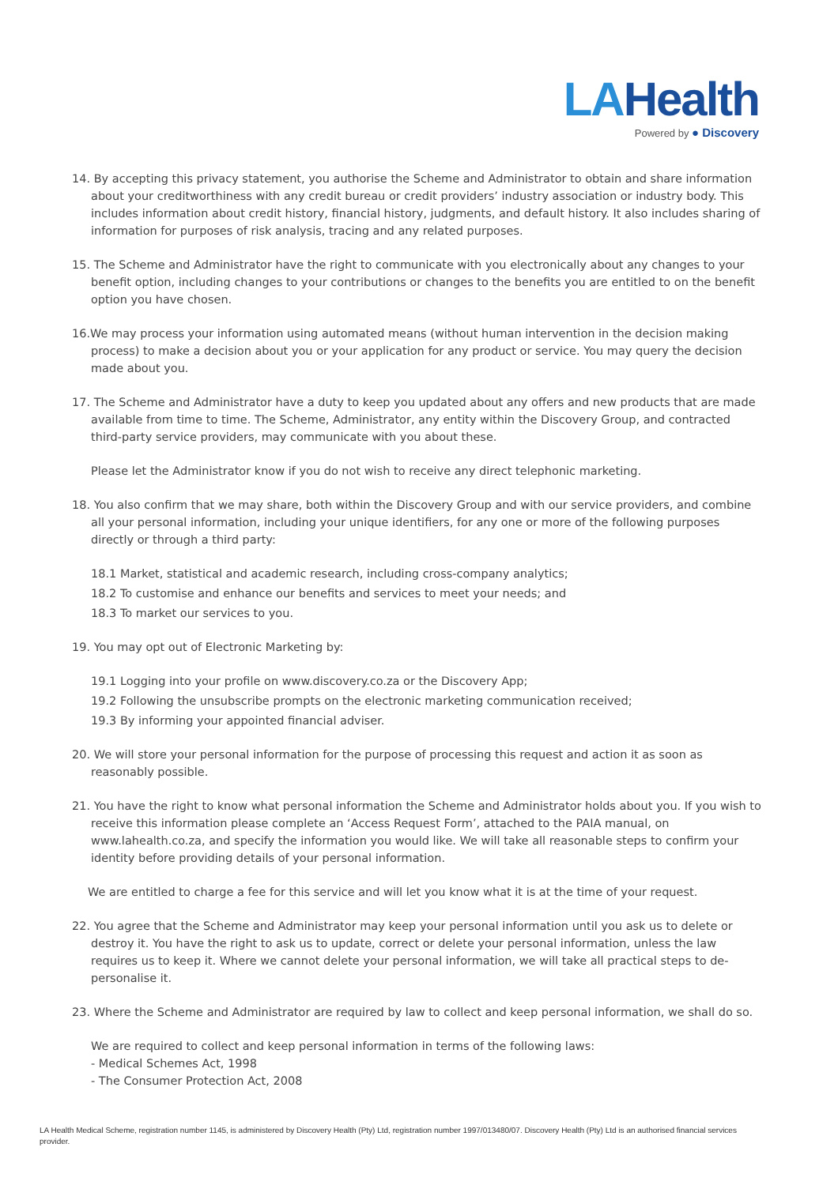LAHealth
Powered by ● Discovery
14. By accepting this privacy statement, you authorise the Scheme and Administrator to obtain and share information about your creditworthiness with any credit bureau or credit providers’ industry association or industry body. This includes information about credit history, financial history, judgments, and default history. It also includes sharing of information for purposes of risk analysis, tracing and any related purposes.
15. The Scheme and Administrator have the right to communicate with you electronically about any changes to your benefit option, including changes to your contributions or changes to the benefits you are entitled to on the benefit option you have chosen.
16.We may process your information using automated means (without human intervention in the decision making process) to make a decision about you or your application for any product or service. You may query the decision made about you.
17. The Scheme and Administrator have a duty to keep you updated about any offers and new products that are made available from time to time. The Scheme, Administrator, any entity within the Discovery Group, and contracted third-party service providers, may communicate with you about these.
Please let the Administrator know if you do not wish to receive any direct telephonic marketing.
18. You also confirm that we may share, both within the Discovery Group and with our service providers, and combine all your personal information, including your unique identifiers, for any one or more of the following purposes directly or through a third party:
18.1 Market, statistical and academic research, including cross-company analytics;
18.2 To customise and enhance our benefits and services to meet your needs; and
18.3 To market our services to you.
19. You may opt out of Electronic Marketing by:
19.1 Logging into your profile on www.discovery.co.za or the Discovery App;
19.2 Following the unsubscribe prompts on the electronic marketing communication received;
19.3 By informing your appointed financial adviser.
20. We will store your personal information for the purpose of processing this request and action it as soon as reasonably possible.
21. You have the right to know what personal information the Scheme and Administrator holds about you. If you wish to receive this information please complete an ‘Access Request Form’, attached to the PAIA manual, on www.lahealth.co.za, and specify the information you would like. We will take all reasonable steps to confirm your identity before providing details of your personal information.
We are entitled to charge a fee for this service and will let you know what it is at the time of your request.
22. You agree that the Scheme and Administrator may keep your personal information until you ask us to delete or destroy it. You have the right to ask us to update, correct or delete your personal information, unless the law requires us to keep it. Where we cannot delete your personal information, we will take all practical steps to de-personalise it.
23. Where the Scheme and Administrator are required by law to collect and keep personal information, we shall do so.
We are required to collect and keep personal information in terms of the following laws:
- Medical Schemes Act, 1998
- The Consumer Protection Act, 2008
LA Health Medical Scheme, registration number 1145, is administered by Discovery Health (Pty) Ltd, registration number 1997/013480/07. Discovery Health (Pty) Ltd is an authorised financial services provider.